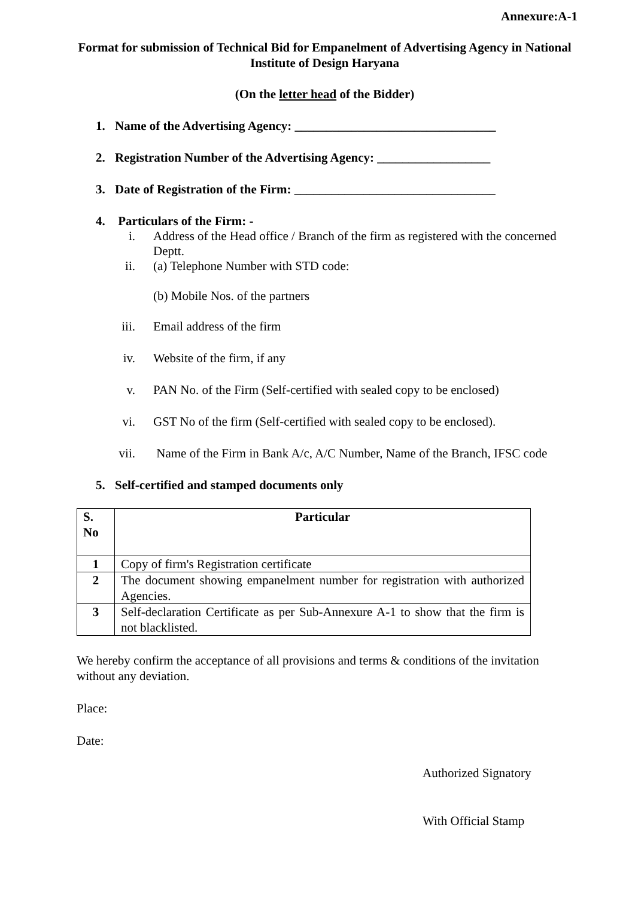Annexure:A-1
Format for submission of Technical Bid for Empanelment of Advertising Agency in National Institute of Design Haryana
(On the letter head of the Bidder)
1. Name of the Advertising Agency: ________________________________
2. Registration Number of the Advertising Agency: __________________
3. Date of Registration of the Firm: ________________________________
4. Particulars of the Firm: -
i. Address of the Head office / Branch of the firm as registered with the concerned Deptt.
ii. (a) Telephone Number with STD code:
(b) Mobile Nos. of the partners
iii. Email address of the firm
iv. Website of the firm, if any
v. PAN No. of the Firm (Self-certified with sealed copy to be enclosed)
vi. GST No of the firm (Self-certified with sealed copy to be enclosed).
vii. Name of the Firm in Bank A/c, A/C Number, Name of the Branch, IFSC code
5. Self-certified and stamped documents only
| S. No | Particular |
| --- | --- |
| 1 | Copy of firm's Registration certificate |
| 2 | The document showing empanelment number for registration with authorized Agencies. |
| 3 | Self-declaration Certificate as per Sub-Annexure A-1 to show that the firm is not blacklisted. |
We hereby confirm the acceptance of all provisions and terms & conditions of the invitation without any deviation.
Place:
Date:
Authorized Signatory
With Official Stamp